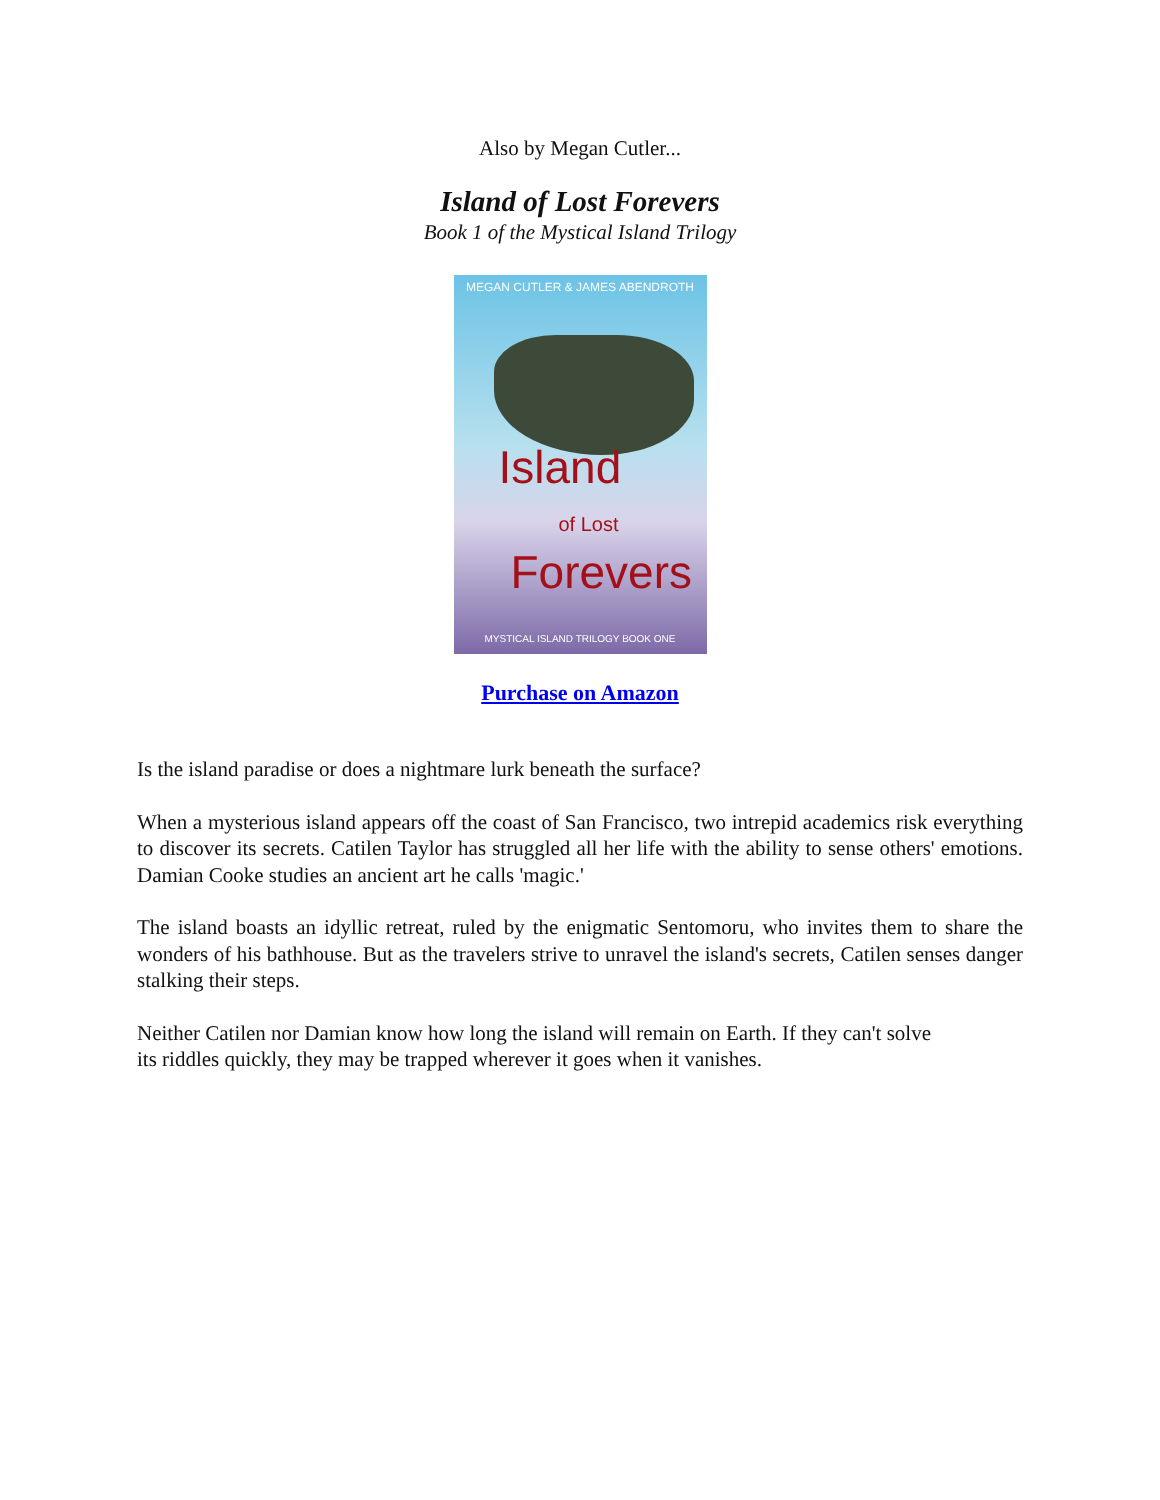Also by Megan Cutler...
Island of Lost Forevers
Book 1 of the Mystical Island Trilogy
MEGAN CUTLER & JAMES ABENDROTH
Island
of Lost
Forevers
MYSTICAL ISLAND TRILOGY BOOK ONE
Purchase on Amazon
Is the island paradise or does a nightmare lurk beneath the surface?
When a mysterious island appears off the coast of San Francisco, two intrepid academics risk everything to discover its secrets. Catilen Taylor has struggled all her life with the ability to sense others' emotions. Damian Cooke studies an ancient art he calls 'magic.'
The island boasts an idyllic retreat, ruled by the enigmatic Sentomoru, who invites them to share the wonders of his bathhouse. But as the travelers strive to unravel the island's secrets, Catilen senses danger stalking their steps.
Neither Catilen nor Damian know how long the island will remain on Earth. If they can't solve
its riddles quickly, they may be trapped wherever it goes when it vanishes.